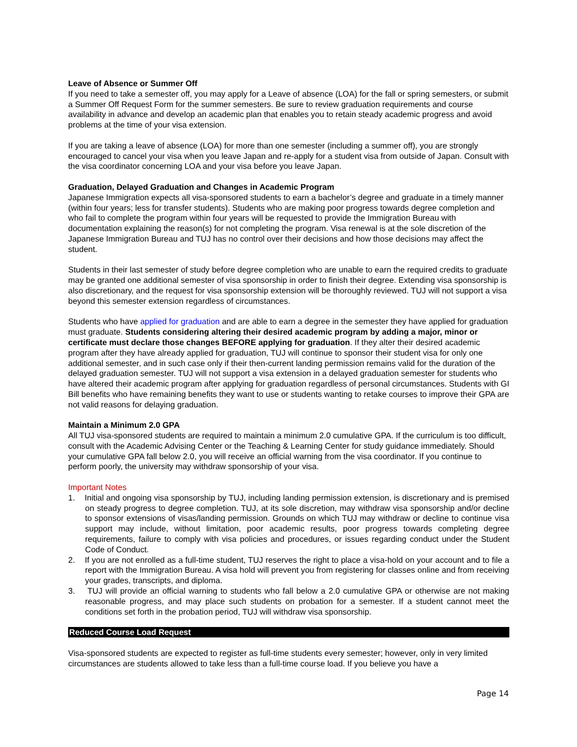Leave of Absence or Summer Off
If you need to take a semester off, you may apply for a Leave of absence (LOA) for the fall or spring semesters, or submit a Summer Off Request Form for the summer semesters. Be sure to review graduation requirements and course availability in advance and develop an academic plan that enables you to retain steady academic progress and avoid problems at the time of your visa extension.
If you are taking a leave of absence (LOA) for more than one semester (including a summer off), you are strongly encouraged to cancel your visa when you leave Japan and re-apply for a student visa from outside of Japan. Consult with the visa coordinator concerning LOA and your visa before you leave Japan.
Graduation, Delayed Graduation and Changes in Academic Program
Japanese Immigration expects all visa-sponsored students to earn a bachelor’s degree and graduate in a timely manner (within four years; less for transfer students). Students who are making poor progress towards degree completion and who fail to complete the program within four years will be requested to provide the Immigration Bureau with documentation explaining the reason(s) for not completing the program. Visa renewal is at the sole discretion of the Japanese Immigration Bureau and TUJ has no control over their decisions and how those decisions may affect the student.
Students in their last semester of study before degree completion who are unable to earn the required credits to graduate may be granted one additional semester of visa sponsorship in order to finish their degree. Extending visa sponsorship is also discretionary, and the request for visa sponsorship extension will be thoroughly reviewed. TUJ will not support a visa beyond this semester extension regardless of circumstances.
Students who have applied for graduation and are able to earn a degree in the semester they have applied for graduation must graduate. Students considering altering their desired academic program by adding a major, minor or certificate must declare those changes BEFORE applying for graduation. If they alter their desired academic program after they have already applied for graduation, TUJ will continue to sponsor their student visa for only one additional semester, and in such case only if their then-current landing permission remains valid for the duration of the delayed graduation semester. TUJ will not support a visa extension in a delayed graduation semester for students who have altered their academic program after applying for graduation regardless of personal circumstances. Students with GI Bill benefits who have remaining benefits they want to use or students wanting to retake courses to improve their GPA are not valid reasons for delaying graduation.
Maintain a Minimum 2.0 GPA
All TUJ visa-sponsored students are required to maintain a minimum 2.0 cumulative GPA. If the curriculum is too difficult, consult with the Academic Advising Center or the Teaching & Learning Center for study guidance immediately. Should your cumulative GPA fall below 2.0, you will receive an official warning from the visa coordinator. If you continue to perform poorly, the university may withdraw sponsorship of your visa.
Important Notes
1. Initial and ongoing visa sponsorship by TUJ, including landing permission extension, is discretionary and is premised on steady progress to degree completion. TUJ, at its sole discretion, may withdraw visa sponsorship and/or decline to sponsor extensions of visas/landing permission. Grounds on which TUJ may withdraw or decline to continue visa support may include, without limitation, poor academic results, poor progress towards completing degree requirements, failure to comply with visa policies and procedures, or issues regarding conduct under the Student Code of Conduct.
2. If you are not enrolled as a full-time student, TUJ reserves the right to place a visa-hold on your account and to file a report with the Immigration Bureau. A visa hold will prevent you from registering for classes online and from receiving your grades, transcripts, and diploma.
3. TUJ will provide an official warning to students who fall below a 2.0 cumulative GPA or otherwise are not making reasonable progress, and may place such students on probation for a semester. If a student cannot meet the conditions set forth in the probation period, TUJ will withdraw visa sponsorship.
Reduced Course Load Request
Visa-sponsored students are expected to register as full-time students every semester; however, only in very limited circumstances are students allowed to take less than a full-time course load. If you believe you have a
Page 14